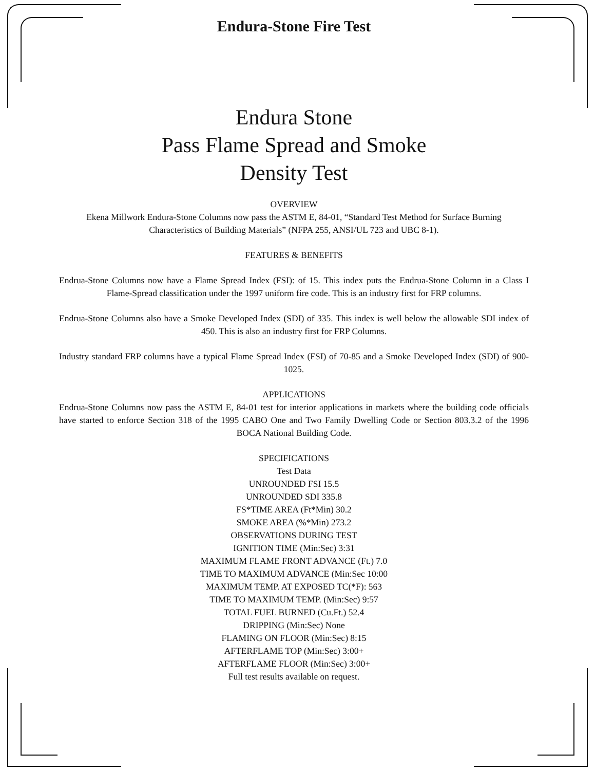Endura-Stone Fire Test
Endura Stone
Pass Flame Spread and Smoke
Density Test
OVERVIEW
Ekena Millwork Endura-Stone Columns now pass the ASTM E, 84-01, “Standard Test Method for Surface Burning Characteristics of Building Materials” (NFPA 255, ANSI/UL 723 and UBC 8-1).
FEATURES & BENEFITS
Endrua-Stone Columns now have a Flame Spread Index (FSI): of 15. This index puts the Endrua-Stone Column in a Class I Flame-Spread classification under the 1997 uniform fire code. This is an industry first for FRP columns.
Endrua-Stone Columns also have a Smoke Developed Index (SDI) of 335. This index is well below the allowable SDI index of 450. This is also an industry first for FRP Columns.
Industry standard FRP columns have a typical Flame Spread Index (FSI) of 70-85 and a Smoke Developed Index (SDI) of 900-1025.
APPLICATIONS
Endrua-Stone Columns now pass the ASTM E, 84-01 test for interior applications in markets where the building code officials have started to enforce Section 318 of the 1995 CABO One and Two Family Dwelling Code or Section 803.3.2 of the 1996 BOCA National Building Code.
SPECIFICATIONS
Test Data
UNROUNDED FSI 15.5
UNROUNDED SDI 335.8
FS*TIME AREA (Ft*Min) 30.2
SMOKE AREA (%*Min) 273.2
OBSERVATIONS DURING TEST
IGNITION TIME (Min:Sec) 3:31
MAXIMUM FLAME FRONT ADVANCE (Ft.) 7.0
TIME TO MAXIMUM ADVANCE (Min:Sec 10:00
MAXIMUM TEMP. AT EXPOSED TC(*F): 563
TIME TO MAXIMUM TEMP. (Min:Sec) 9:57
TOTAL FUEL BURNED (Cu.Ft.) 52.4
DRIPPING (Min:Sec) None
FLAMING ON FLOOR (Min:Sec) 8:15
AFTERFLAME TOP (Min:Sec) 3:00+
AFTERFLAME FLOOR (Min:Sec) 3:00+
Full test results available on request.